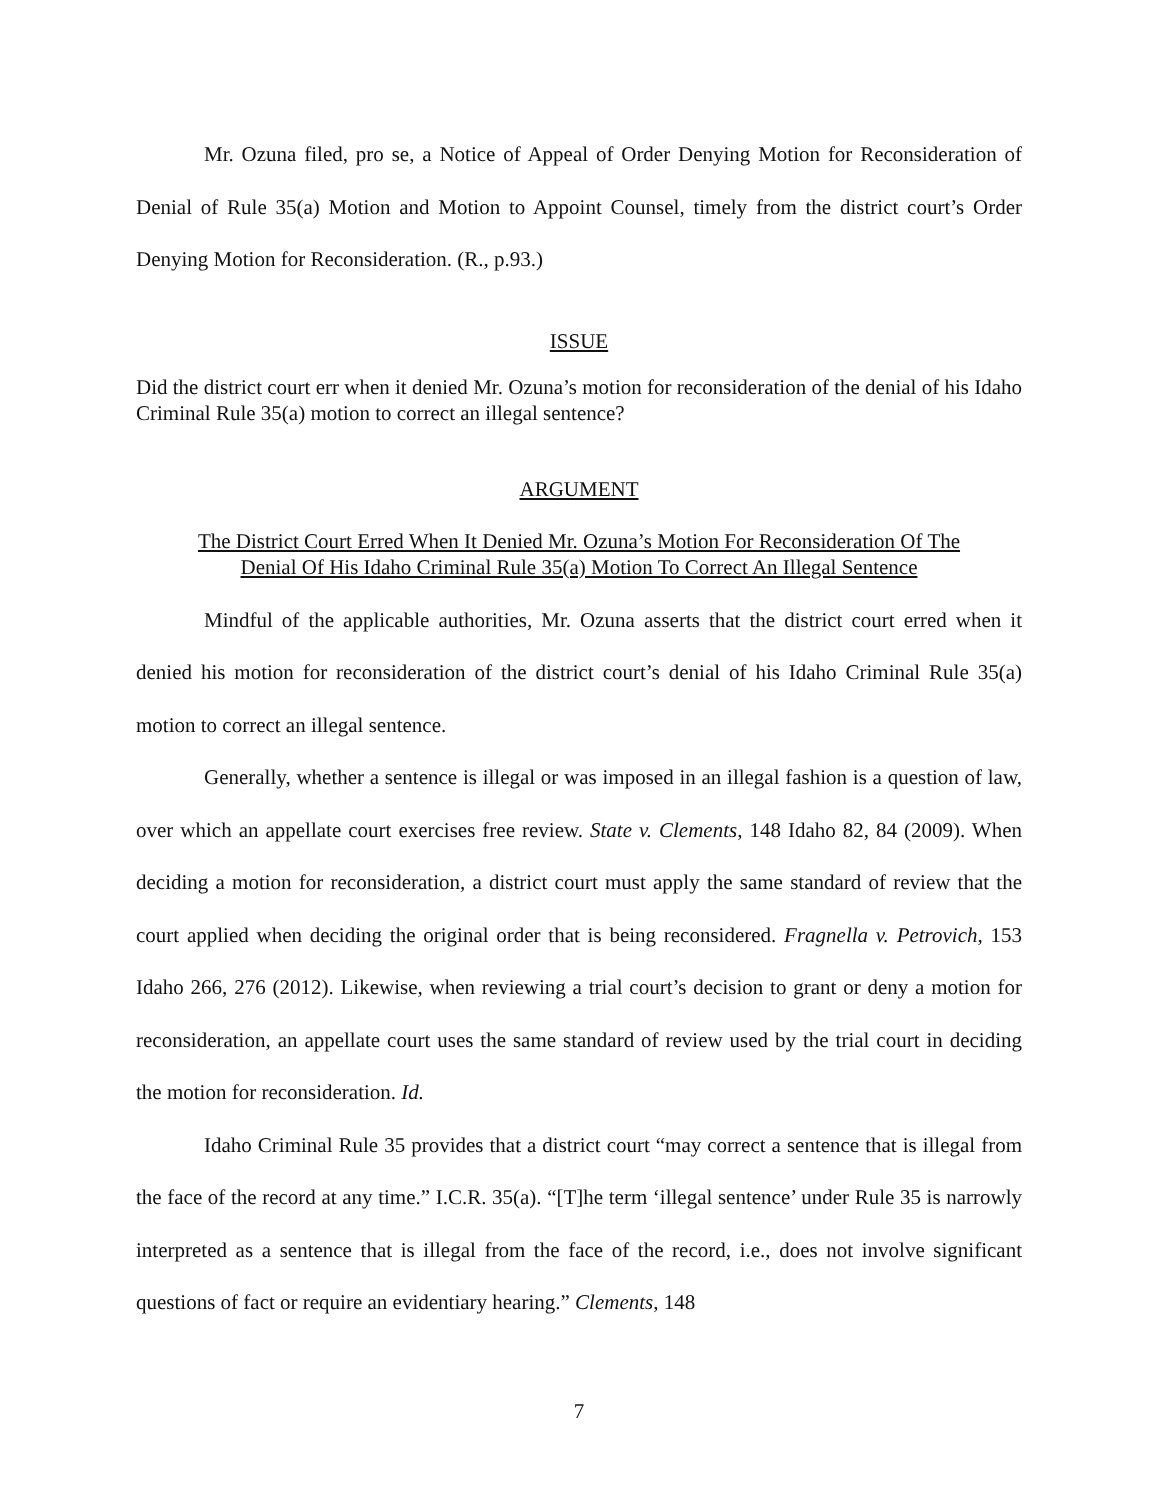Mr. Ozuna filed, pro se, a Notice of Appeal of Order Denying Motion for Reconsideration of Denial of Rule 35(a) Motion and Motion to Appoint Counsel, timely from the district court’s Order Denying Motion for Reconsideration. (R., p.93.)
ISSUE
Did the district court err when it denied Mr. Ozuna’s motion for reconsideration of the denial of his Idaho Criminal Rule 35(a) motion to correct an illegal sentence?
ARGUMENT
The District Court Erred When It Denied Mr. Ozuna’s Motion For Reconsideration Of The
Denial Of His Idaho Criminal Rule 35(a) Motion To Correct An Illegal Sentence
Mindful of the applicable authorities, Mr. Ozuna asserts that the district court erred when it denied his motion for reconsideration of the district court’s denial of his Idaho Criminal Rule 35(a) motion to correct an illegal sentence.
Generally, whether a sentence is illegal or was imposed in an illegal fashion is a question of law, over which an appellate court exercises free review. State v. Clements, 148 Idaho 82, 84 (2009). When deciding a motion for reconsideration, a district court must apply the same standard of review that the court applied when deciding the original order that is being reconsidered. Fragnella v. Petrovich, 153 Idaho 266, 276 (2012). Likewise, when reviewing a trial court’s decision to grant or deny a motion for reconsideration, an appellate court uses the same standard of review used by the trial court in deciding the motion for reconsideration. Id.
Idaho Criminal Rule 35 provides that a district court “may correct a sentence that is illegal from the face of the record at any time.” I.C.R. 35(a). “[T]he term ‘illegal sentence’ under Rule 35 is narrowly interpreted as a sentence that is illegal from the face of the record, i.e., does not involve significant questions of fact or require an evidentiary hearing.” Clements, 148
7